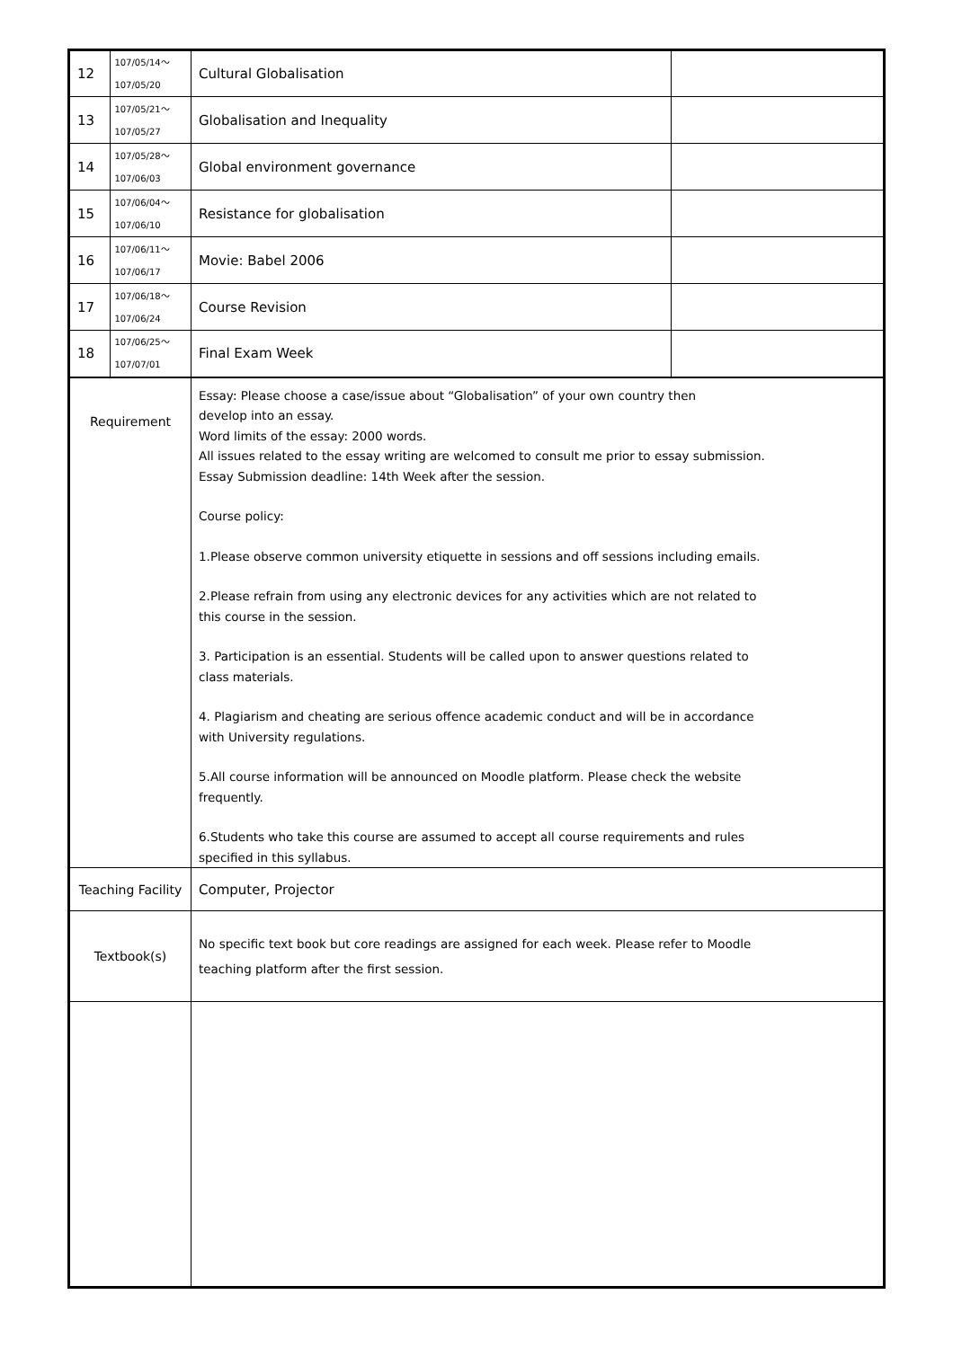| 12 | 107/05/14～ 107/05/20 | Cultural Globalisation | |
| 13 | 107/05/21～ 107/05/27 | Globalisation and Inequality | |
| 14 | 107/05/28～ 107/06/03 | Global environment governance | |
| 15 | 107/06/04～ 107/06/10 | Resistance for globalisation | |
| 16 | 107/06/11～ 107/06/17 | Movie: Babel 2006 | |
| 17 | 107/06/18～ 107/06/24 | Course Revision | |
| 18 | 107/06/25～ 107/07/01 | Final Exam Week | |
| Requirement | | Essay: Please choose a case/issue about “Globalisation” of your own country then develop into an essay. Word limits of the essay: 2000 words. All issues related to the essay writing are welcomed to consult me prior to essay submission. Essay Submission deadline: 14th Week after the session. Course policy: 1.Please observe common university etiquette in sessions and off sessions including emails. 2.Please refrain from using any electronic devices for any activities which are not related to this course in the session. 3. Participation is an essential. Students will be called upon to answer questions related to class materials. 4. Plagiarism and cheating are serious offence academic conduct and will be in accordance with University regulations. 5.All course information will be announced on Moodle platform. Please check the website frequently. 6.Students who take this course are assumed to accept all course requirements and rules specified in this syllabus. | |
| Teaching Facility | | Computer, Projector | |
| Textbook(s) | | No specific text book but core readings are assigned for each week. Please refer to Moodle teaching platform after the first session. | |